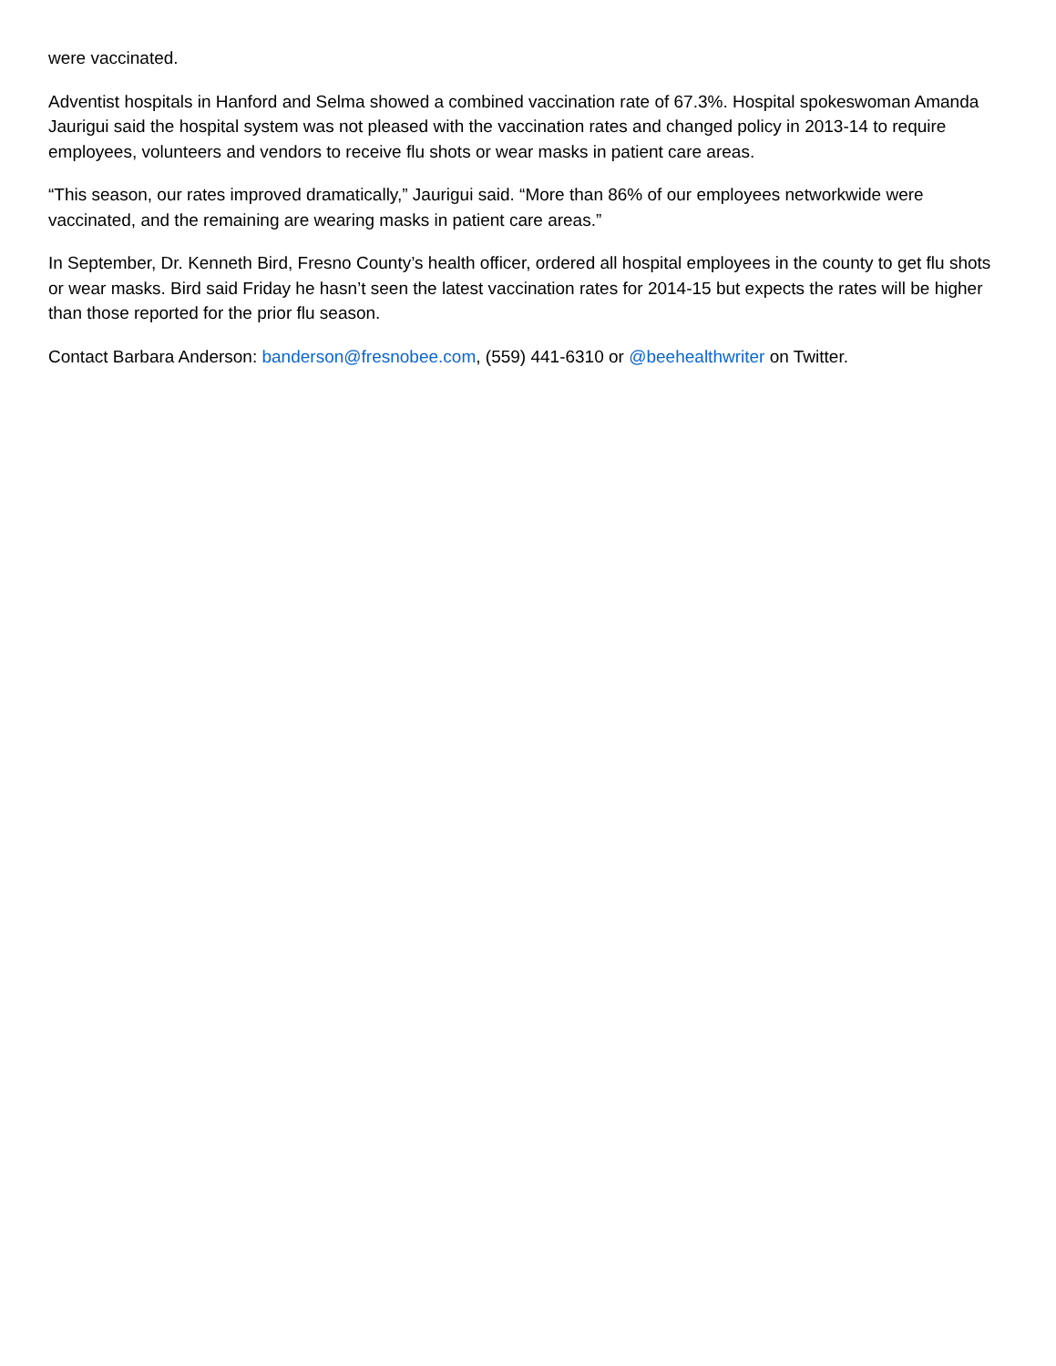were vaccinated.
Adventist hospitals in Hanford and Selma showed a combined vaccination rate of 67.3%. Hospital spokeswoman Amanda Jaurigui said the hospital system was not pleased with the vaccination rates and changed policy in 2013-14 to require employees, volunteers and vendors to receive flu shots or wear masks in patient care areas.
“This season, our rates improved dramatically,” Jaurigui said. “More than 86% of our employees networkwide were vaccinated, and the remaining are wearing masks in patient care areas.”
In September, Dr. Kenneth Bird, Fresno County’s health officer, ordered all hospital employees in the county to get flu shots or wear masks. Bird said Friday he hasn’t seen the latest vaccination rates for 2014-15 but expects the rates will be higher than those reported for the prior flu season.
Contact Barbara Anderson: banderson@fresnobee.com, (559) 441-6310 or @beehealthwriter on Twitter.